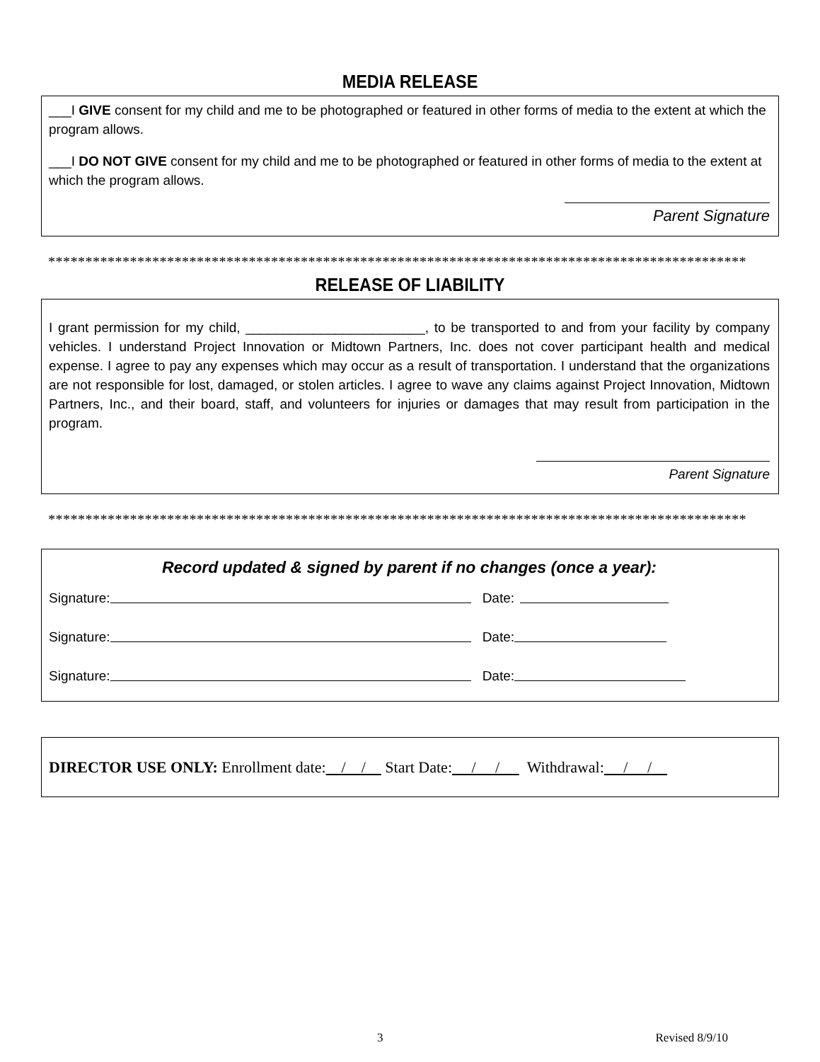MEDIA RELEASE
___I GIVE consent for my child and me to be photographed or featured in other forms of media to the extent at which the program allows.
___I DO NOT GIVE consent for my child and me to be photographed or featured in other forms of media to the extent at which the program allows.
Parent Signature
**********************************************************************************************
RELEASE OF LIABILITY
I grant permission for my child, ________________________, to be transported to and from your facility by company vehicles. I understand Project Innovation or Midtown Partners, Inc. does not cover participant health and medical expense. I agree to pay any expenses which may occur as a result of transportation. I understand that the organizations are not responsible for lost, damaged, or stolen articles. I agree to wave any claims against Project Innovation, Midtown Partners, Inc., and their board, staff, and volunteers for injuries or damages that may result from participation in the program.
Parent Signature
**********************************************************************************************
Record updated & signed by parent if no changes (once a year):
Signature: Date:
Signature: Date:
Signature: Date:
DIRECTOR USE ONLY: Enrollment date: / / Start Date: / / Withdrawal: / /
3 Revised 8/9/10